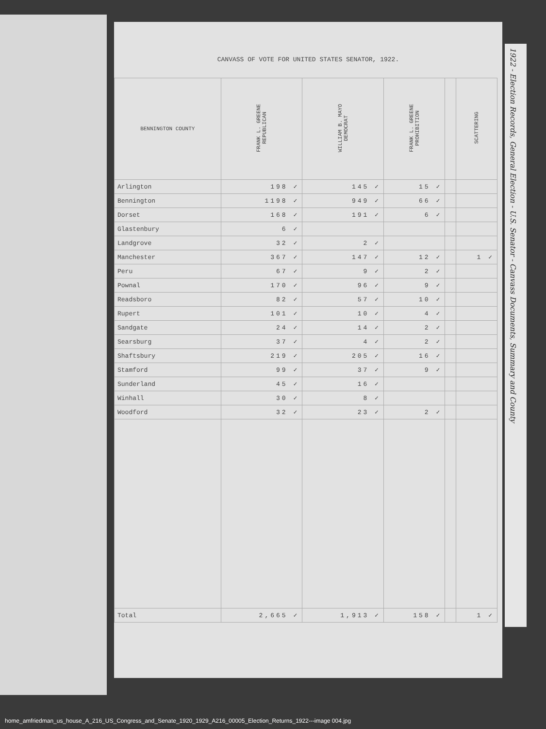CANVASS OF VOTE FOR UNITED STATES SENATOR, 1922.
| BENNINGTON COUNTY | FRANK L. GREENE REPUBLICAN | WILLIAM B. MAYO DEMOCRAT | FRANK L. GREENE PROHIBITION | | SCATTERING |
| --- | --- | --- | --- | --- | --- |
| Arlington | 198 ✓ | 145 ✓ | 15 ✓ | | |
| Bennington | 1198 ✓ | 949 ✓ | 66 ✓ | | |
| Dorset | 168 ✓ | 191 ✓ | 6 ✓ | | |
| Glastenbury | 6 ✓ | | | | |
| Landgrove | 32 ✓ | 2 ✓ | | | |
| Manchester | 367 ✓ | 147 ✓ | 12 ✓ | | 1 ✓ |
| Peru | 67 ✓ | 9 ✓ | 2 ✓ | | |
| Pownal | 170 ✓ | 96 ✓ | 9 ✓ | | |
| Readsboro | 82 ✓ | 57 ✓ | 10 ✓ | | |
| Rupert | 101 ✓ | 10 ✓ | 4 ✓ | | |
| Sandgate | 24 ✓ | 14 ✓ | 2 ✓ | | |
| Searsburg | 37 ✓ | 4 ✓ | 2 ✓ | | |
| Shaftsbury | 219 ✓ | 205 ✓ | 16 ✓ | | |
| Stamford | 99 ✓ | 37 ✓ | 9 ✓ | | |
| Sunderland | 45 ✓ | 16 ✓ | | | |
| Winhall | 30 ✓ | 8 ✓ | | | |
| Woodford | 32 ✓ | 23 ✓ | 2 ✓ | | |
| Total | 2,665 ✓ | 1,913 ✓ | 158 ✓ | | 1 ✓ |
1922 - Election Records, General Election - U.S. Senator - Canvass Documents, Summary and County
home_amfriedman_us_house_A_216_US_Congress_and_Senate_1920_1929_A216_00005_Election_Returns_1922---image 004.jpg